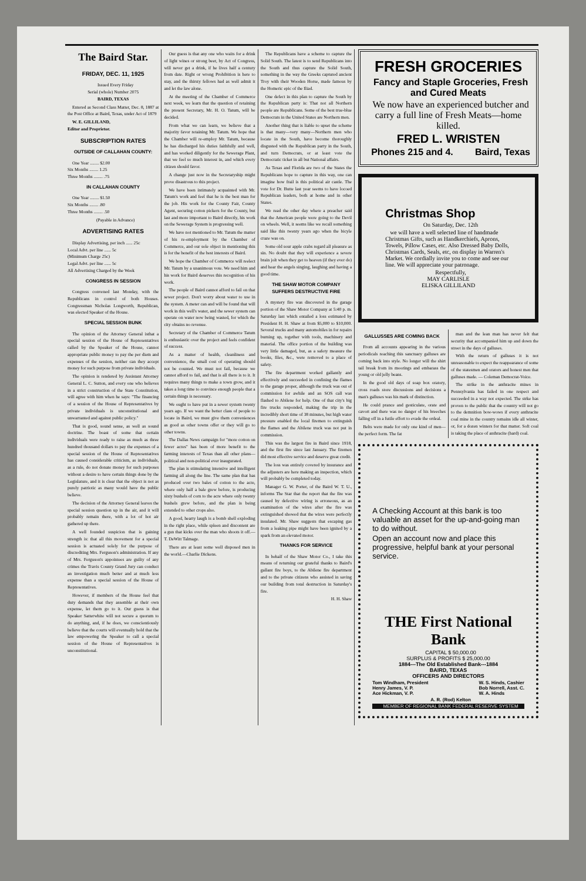The Baird Star.
FRIDAY, DEC. 11, 1925
Issued Every Friday
Serial (whole) Number 2075
BAIRD, TEXAS
Entered as Second Class Matter, Dec. 8, 1887 at the Post Office at Baird, Texas, under Act of 1879
W. E. GILLILAND,
Editor and Proprietor.
SUBSCRIPTION RATES
OUTSIDE OF CALLAHAN COUNTY:
One Year ........ $2.00
Six Months ........ 1.25
Three Months ........ .75
IN CALLAHAN COUNTY
One Year ........ $1.50
Six Months ........ .80
Three Months ........ .50
(Payable in Advance)
ADVERTISING RATES
Display Advertising, per inch ...... 25c
Local Advt. per line ...... 5c
(Minimum Charge 25c)
Legal Advt. per line ...... 5c
All Advertising Charged by the Week
CONGRESS IN SESSION
Congress convened last Monday, with the Republicans in control of both Houses. Congressman Nicholas Longworth, Republican, was elected Speaker of the House.
SPECIAL SESSION BUNK
The opinion of the Attorney General isthat a special session of the House of Representatives called by the Speaker of the House, cannot appropriate public money to pay the per diem and expenses of the session, neither can they accept money for such purpose from private individuals.
The opinion is rendered by Assistant Attorney General L. C. Sutton, and every one who believes in a strict construction of the State Constitution, will agree with him when he says: "The financing of a session of the House of Representatives by private individuals is unconstitutional and unwarranted and against public policy."
That is good, sound sense, as well as sound doctrine. The boast of some that certain individuals were ready to raise as much as three hundred thousand dollars to pay the expenses of a special session of the House of Representatives has caused considerable criticism, as individuals, as a rule, do not donate money for such purposes without a desire to have certain things done by the Legislature, and it is clear that the object is not as purely patriotic as many would have the public believe.
The decision of the Attorney General leaves the special session question up in the air, and it will probably remain there, with a lot of hot air gathered up there.
A well founded suspicion that is gaining strength is: that all this movement for a special session is actuated solely for the purpose of discrediting Mrs. Ferguson's administration. If any of Mrs. Ferguson's appointees are guilty of any crimes the Travis County Grand Jury can conduct an investigation much better and at much less expense than a special session of the House of Representatives.
However, if members of the House feel that duty demands that they assemble at their own expense, let them go to it. Our guess is that Speaker Satterwhite will not secure a quorum to do anything, and, if he does, we conscientiously believe that the courts will eventually hold that the law empowering the Speaker to call a special session of the House of Representatives is unconstitutional.
Our guess is that any one who waits for a drink of light wines or strong beer, by Act of Congress, will never get a drink, if he lives half a century from date. Right or wrong Prohibition is here to stay, and the thirsty fellows had as well admit it and let the law alone.
At the meeting of the Chamber of Commerce next week, we learn that the question of retaining the present Secretary, Mr. H. O. Tatum, will be decided.
From what we can learn, we believe that a majority favor retaining Mr. Tatum. We hope that the Chamber will re-employ Mr. Tatum, because he has discharged his duties faithfully and well, and has worked diligently for the Sewerage Plant, that we feel so much interest in, and which every citizen should favor.
A change just now in the Secretaryship might prove disastrous to this project.
We have been intimately acquainted with Mr. Tatum's work and feel that he is the best man for the job. His work for the County Fair, County Agent, securing cotton pickers for the County, but last and more important to Baird directly, his work on the Sewerage System is progressing well.
We have not mentioned to Mr. Tatum the matter of his re-employment by the Chamber of Commerce, and our sole object in mentioning this is for the benefit of the best interests of Baird.
We hope the Chamber of Commerce will reelect Mr. Tatum by a unanimous vote. We need him and his work for Baird deserves this recognition of his work.
The people of Baird cannot afford to fail on that sewer project. Don't worry about water to use in the system. A meter can and will be found that will work in this well's water, and the sewer system can operate on water now being wasted, for which the city obtains no revenue.
Secretary of the Chamber of Commerce Tatum is enthusiastic over the project and feels confident of success.
As a matter of health, cleanliness and convenience, the small cost of operating should not be counted. We must not fail, because we cannot afford to fail, and that is all there is to it. It requires many things to make a town grow, and it takes a long time to convince enough people that a certain things is necessary.
We ought to have put in a sewer system twenty years ago. If we want the better class of people to locate in Baird, we must give them conveniences as good as other towns offer or they will go to other towns.
The Dallas News campaign for "more cotton on fewer acres" has been of more benefit to the farming interests of Texas than all other plans—political and non-political ever inaugurated.
The plan is stimulating intensive and intelligent farming all along the line. The same plan that has produced over two bales of cotton to the acre, where only half a bale grew before, is producing sixty bushels of corn to the acre where only twenty bushels grew before, and the plan is being extended to other crops also.
A good, hearty laugh is a bomb shell exploding in the right place, while spleen and discontent are a gun that kicks over the man who shoots it off.—T. DeWitt Talmage.
There are at least some well disposed men in the world.—Charlie Dickens.
The Republicans have a scheme to capture the Solid South. The latest is to send Republicans into the South and thus capture the Solid South, something in the way the Greeks captured ancient Troy with their Wooden Horse, made famous by the Homeric epic of the Iliad.
One defect in this plan to capture the South by the Republican party is: That not all Northern people are Republicans. Some of the best true-blue Democrats in the United States are Northern men.
Another thing that is liable to upset the scheme is that many—very many—Northern men who locate in the South, have become thoroughly disgusted with the Republican party in the South, and turn Democrats, or at least vote the Democratic ticket in all but National affairs.
As Texas and Florida are two of the States the Republicans hope to capture in this way, one can imagine how frail is this political air castle. The vote for Dr. Butte last year seems to have locoed Republican leaders, both at home and in other States.
We read the other day where a preacher said that the American people were going to the Devil on wheels. Well, it seems like we recall something said like this twenty years ago when the bicyle craze was on.
Some old sour apple crabs regard all pleasure as sin. No doubt that they will experience a severe brain jolt when they get to heaven (if they ever do) and hear the angels singing, laughing and having a good time.
THE SHAW MOTOR COMPANY SUFFERS DESTRUCTIVE FIRE
A mystery fire was discovered in the garage portion of the Shaw Motor Company at 5:40 p. m. Saturday last which entailed a loss estimated by President H. H. Shaw at from $5,000 to $10,000. Several trucks and many automobiles in for repairs burning up, together with tools, machinery and material. The office portion of the building was very little damaged, but, as a safety measure the books, files, &c., were removed to a place of safety.
The fire department worked gallantly and effectively and succeeded in confining the flames to the garage proper, although the truck was out of commission for awhile and an SOS call was flashed to Abilene for help. One of that city's big fire trucks responded, making the trip in the incredibly short time of 38 minutes, but high water pressure enabled the local firemen to extinguish the flames and the Abilene truck was not put in commission.
This was the largest fire in Baird since 1918, and the first fire since last January. The firemen did most effective service and deserve great credit.
The loss was entirely covered by insurance and the adjusters are here making an inspection, which will probably be completed today.
Manager G. W. Porter, of the Baird W. T. U., informs The Star that the report that the fire was caused by defective wiring is erroneous, as an examination of the wires after the fire was extinguished showed that the wires were perfectly insulated. Mr. Shaw suggests that escaping gas from a leaking pipe might have been ignited by a spark from an elevated motor.
THANKS FOR SERVICE
In behalf of the Shaw Motor Co., I take this means of returning our grateful thanks to Baird's gallant fire boys, to the Abilene fire department and to the private citizens who assisted in saving our building from total destruction in Saturday's fire.
H. H. Shaw
FRESH GROCERIES
Fancy and Staple Groceries, Fresh and Cured Meats
We now have an experienced butcher and carry a full line of Fresh Meats—home killed.
FRED L. WRISTEN
Phones 215 and 4. Baird, Texas
Christmas Shop
On Saturday, Dec. 12th
we will have a well selected line of handmade Christmas Gifts, such as Handkerchiefs, Aprons, Towels, Pillow Cases, etc. Also Dressed Baby Dolls, Christmas Cards, Seals, etc, on display in Warren's Market. We cordially invite you to come and see our line. We will appreciate your patronage.
Respectfully,
MAY CARLISLE
ELISKA GILLILAND
GALLUSSES ARE COMING BACK
From all accounts appearing in the various periodicals reaching this sanctuary galluses are coming back into style. No longer will the shirt tail break from its moorings and embarass the young or old jelly beans.
In the good old days of soap box oratory, cross roads store discussions and decisions a man's galluses was his mark of distinction.
He could prance and gesticulate, orate and cavort and there was no danger of his breeches falling off in a futile effort to evade the ordeal.
Belts were made for only one kind of men—the perfect form. The fat
man and the lean man has never felt that security that accompanied him up and down the street in the days of galluses.
With the return of galluses it is not unreasonable to expect the reappearance of some of the statesmen and orators and honest men that galluses made. — Coleman Democrat-Voice.
The strike in the anthracite mines in Pennsylvania has failed in one respect and succeeded in a way not expected. The strke has proven to the public that the country will not go to the demnition bow-wows if every anthracite coal mine in the country remains idle all winter, or, for a dozen winters for that matter. Soft coal is taking the place of anthracite (hard) coal.
A Checking Account at this bank is too valuable an asset for the up-and-going man to do without.
Open an account now and place this progressive, helpful bank at your personal service.
THE First National Bank
CAPITAL $ 50,000.00
SURPLUS & PROFITS $ 25,000.00
1884---The Old Established Bank---1884
BAIRD, TEXAS
OFFICERS AND DIRECTORS
Tom Windham, President
Henry James, V. P.
Ace Hickman, V. P.
W. S. Hinds, Cashier
Bob Norrell, Asst. C.
W. A. Hinds
A. R. (Rod) Kelton
MEMBER OF REGIONAL BANK FEDERAL RESERVE SYSTEM